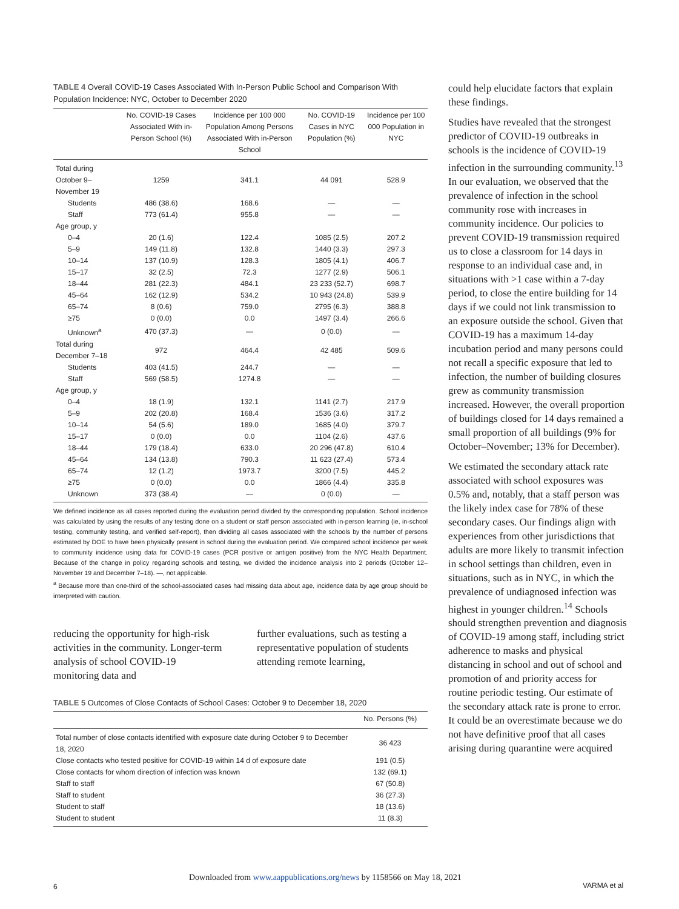TABLE 4 Overall COVID-19 Cases Associated With In-Person Public School and Comparison With Population Incidence: NYC, October to December 2020
| | No. COVID-19 Cases Associated With in-Person School (%) | Incidence per 100 000 Population Among Persons Associated With in-Person School | No. COVID-19 Cases in NYC Population (%) | Incidence per 100 000 Population in NYC |
| --- | --- | --- | --- | --- |
| Total during October 9–November 19 | 1259 | 341.1 | 44 091 | 528.9 |
| Students | 486 (38.6) | 168.6 | — | — |
| Staff | 773 (61.4) | 955.8 | — | — |
| Age group, y | | | | |
| 0–4 | 20 (1.6) | 122.4 | 1085 (2.5) | 207.2 |
| 5–9 | 149 (11.8) | 132.8 | 1440 (3.3) | 297.3 |
| 10–14 | 137 (10.9) | 128.3 | 1805 (4.1) | 406.7 |
| 15–17 | 32 (2.5) | 72.3 | 1277 (2.9) | 506.1 |
| 18–44 | 281 (22.3) | 484.1 | 23 233 (52.7) | 698.7 |
| 45–64 | 162 (12.9) | 534.2 | 10 943 (24.8) | 539.9 |
| 65–74 | 8 (0.6) | 759.0 | 2795 (6.3) | 388.8 |
| ≥75 | 0 (0.0) | 0.0 | 1497 (3.4) | 266.6 |
| Unknown<sup>a</sup> | 470 (37.3) | — | 0 (0.0) | — |
| Total during December 7–18 | 972 | 464.4 | 42 485 | 509.6 |
| Students | 403 (41.5) | 244.7 | — | — |
| Staff | 569 (58.5) | 1274.8 | — | — |
| Age group, y | | | | |
| 0–4 | 18 (1.9) | 132.1 | 1141 (2.7) | 217.9 |
| 5–9 | 202 (20.8) | 168.4 | 1536 (3.6) | 317.2 |
| 10–14 | 54 (5.6) | 189.0 | 1685 (4.0) | 379.7 |
| 15–17 | 0 (0.0) | 0.0 | 1104 (2.6) | 437.6 |
| 18–44 | 179 (18.4) | 633.0 | 20 296 (47.8) | 610.4 |
| 45–64 | 134 (13.8) | 790.3 | 11 623 (27.4) | 573.4 |
| 65–74 | 12 (1.2) | 1973.7 | 3200 (7.5) | 445.2 |
| ≥75 | 0 (0.0) | 0.0 | 1866 (4.4) | 335.8 |
| Unknown | 373 (38.4) | — | 0 (0.0) | — |
We defined incidence as all cases reported during the evaluation period divided by the corresponding population. School incidence was calculated by using the results of any testing done on a student or staff person associated with in-person learning (ie, in-school testing, community testing, and verified self-report), then dividing all cases associated with the schools by the number of persons estimated by DOE to have been physically present in school during the evaluation period. We compared school incidence per week to community incidence using data for COVID-19 cases (PCR positive or antigen positive) from the NYC Health Department. Because of the change in policy regarding schools and testing, we divided the incidence analysis into 2 periods (October 12–November 19 and December 7–18). —, not applicable.
<sup>a</sup> Because more than one-third of the school-associated cases had missing data about age, incidence data by age group should be interpreted with caution.
reducing the opportunity for high-risk activities in the community. Longer-term analysis of school COVID-19 monitoring data and
further evaluations, such as testing a representative population of students attending remote learning,
TABLE 5 Outcomes of Close Contacts of School Cases: October 9 to December 18, 2020
| | No. Persons (%) |
| --- | --- |
| Total number of close contacts identified with exposure date during October 9 to December 18, 2020 | 36 423 |
| Close contacts who tested positive for COVID-19 within 14 d of exposure date | 191 (0.5) |
| Close contacts for whom direction of infection was known | 132 (69.1) |
| Staff to staff | 67 (50.8) |
| Staff to student | 36 (27.3) |
| Student to staff | 18 (13.6) |
| Student to student | 11 (8.3) |
could help elucidate factors that explain these findings.
Studies have revealed that the strongest predictor of COVID-19 outbreaks in schools is the incidence of COVID-19 infection in the surrounding community.<sup>13</sup> In our evaluation, we observed that the prevalence of infection in the school community rose with increases in community incidence. Our policies to prevent COVID-19 transmission required us to close a classroom for 14 days in response to an individual case and, in situations with >1 case within a 7-day period, to close the entire building for 14 days if we could not link transmission to an exposure outside the school. Given that COVID-19 has a maximum 14-day incubation period and many persons could not recall a specific exposure that led to infection, the number of building closures grew as community transmission increased. However, the overall proportion of buildings closed for 14 days remained a small proportion of all buildings (9% for October–November; 13% for December).
We estimated the secondary attack rate associated with school exposures was 0.5% and, notably, that a staff person was the likely index case for 78% of these secondary cases. Our findings align with experiences from other jurisdictions that adults are more likely to transmit infection in school settings than children, even in situations, such as in NYC, in which the prevalence of undiagnosed infection was highest in younger children.<sup>14</sup> Schools should strengthen prevention and diagnosis of COVID-19 among staff, including strict adherence to masks and physical distancing in school and out of school and promotion of and priority access for routine periodic testing. Our estimate of the secondary attack rate is prone to error. It could be an overestimate because we do not have definitive proof that all cases arising during quarantine were acquired
6
Downloaded from www.aappublications.org/news by 1158566 on May 18, 2021
VARMA et al